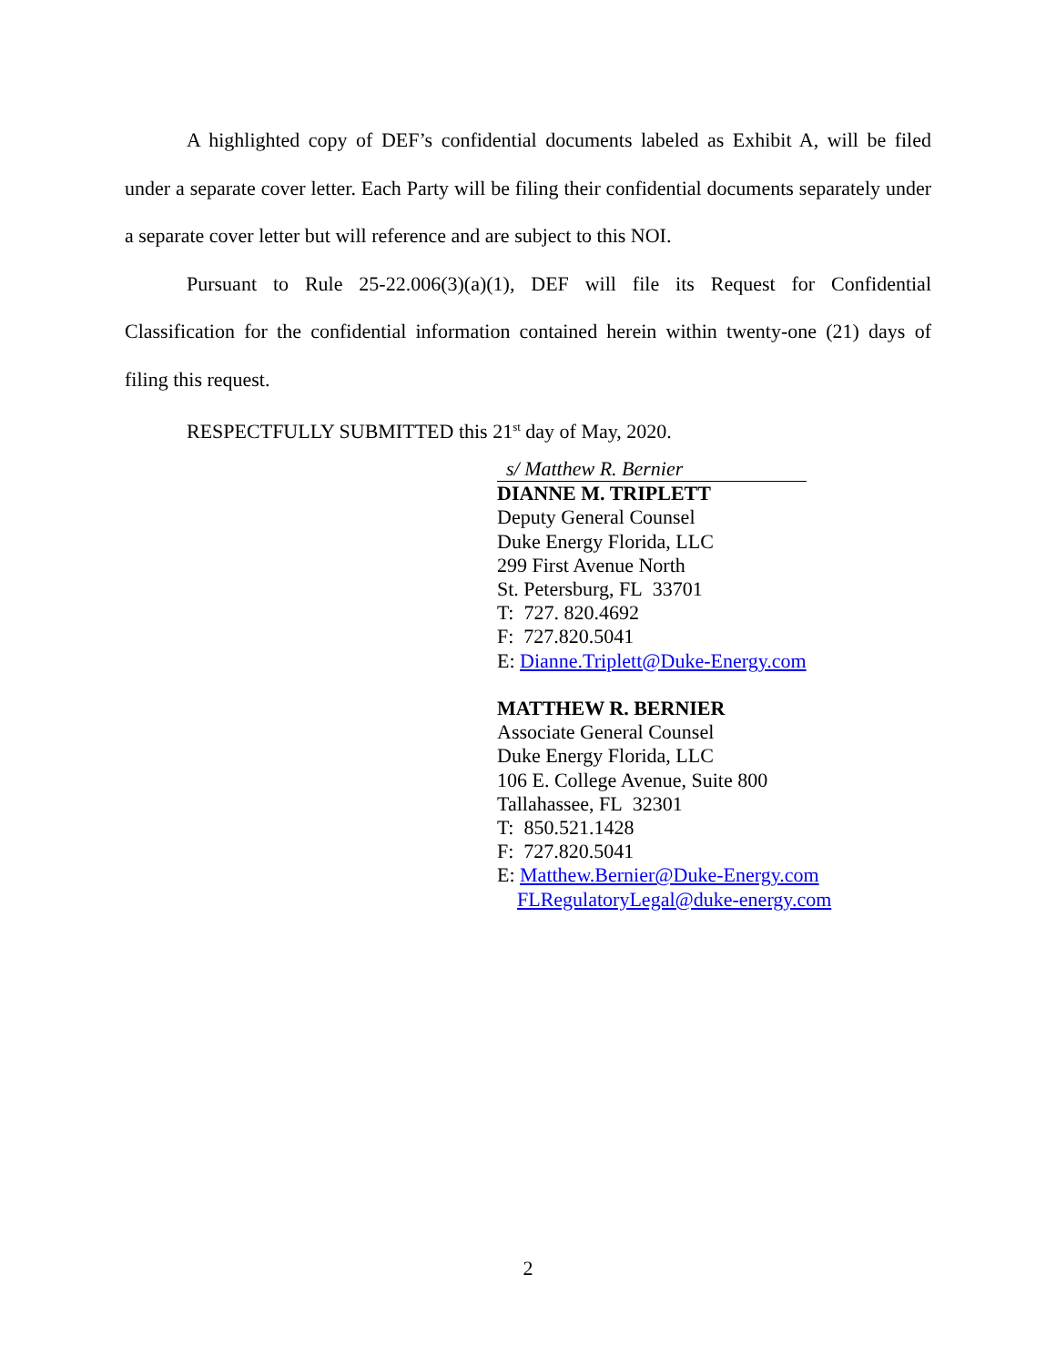A highlighted copy of DEF’s confidential documents labeled as Exhibit A, will be filed under a separate cover letter. Each Party will be filing their confidential documents separately under a separate cover letter but will reference and are subject to this NOI.
Pursuant to Rule 25-22.006(3)(a)(1), DEF will file its Request for Confidential Classification for the confidential information contained herein within twenty-one (21) days of filing this request.
RESPECTFULLY SUBMITTED this 21<sup>st</sup> day of May, 2020.
s/ Matthew R. Bernier
DIANNE M. TRIPLETT
Deputy General Counsel
Duke Energy Florida, LLC
299 First Avenue North
St. Petersburg, FL 33701
T: 727. 820.4692
F: 727.820.5041
E: Dianne.Triplett@Duke-Energy.com
MATTHEW R. BERNIER
Associate General Counsel
Duke Energy Florida, LLC
106 E. College Avenue, Suite 800
Tallahassee, FL 32301
T: 850.521.1428
F: 727.820.5041
E: Matthew.Bernier@Duke-Energy.com
FLRegulatoryLegal@duke-energy.com
2